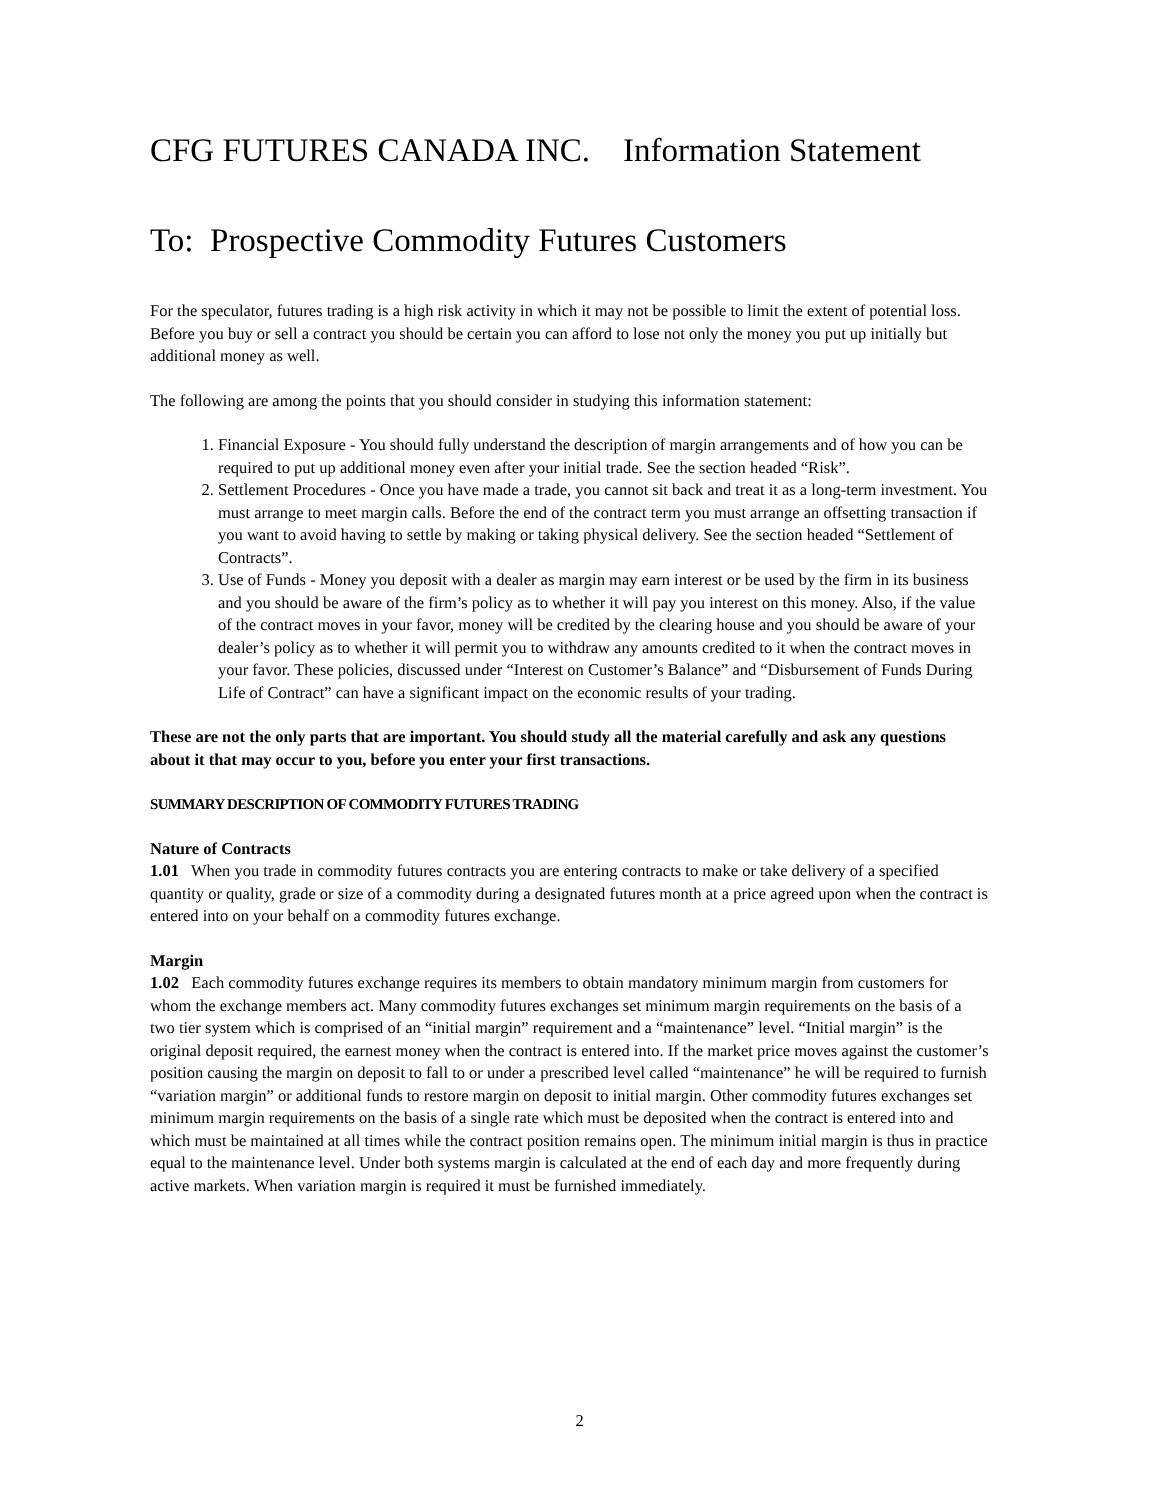CFG FUTURES CANADA INC. Information Statement
To: Prospective Commodity Futures Customers
For the speculator, futures trading is a high risk activity in which it may not be possible to limit the extent of potential loss. Before you buy or sell a contract you should be certain you can afford to lose not only the money you put up initially but additional money as well.
The following are among the points that you should consider in studying this information statement:
1. Financial Exposure - You should fully understand the description of margin arrangements and of how you can be required to put up additional money even after your initial trade. See the section headed “Risk”.
2. Settlement Procedures - Once you have made a trade, you cannot sit back and treat it as a long-term investment. You must arrange to meet margin calls. Before the end of the contract term you must arrange an offsetting transaction if you want to avoid having to settle by making or taking physical delivery. See the section headed “Settlement of Contracts”.
3. Use of Funds - Money you deposit with a dealer as margin may earn interest or be used by the firm in its business and you should be aware of the firm’s policy as to whether it will pay you interest on this money. Also, if the value of the contract moves in your favor, money will be credited by the clearing house and you should be aware of your dealer’s policy as to whether it will permit you to withdraw any amounts credited to it when the contract moves in your favor. These policies, discussed under “Interest on Customer’s Balance” and “Disbursement of Funds During Life of Contract” can have a significant impact on the economic results of your trading.
These are not the only parts that are important. You should study all the material carefully and ask any questions about it that may occur to you, before you enter your first transactions.
SUMMARY DESCRIPTION OF COMMODITY FUTURES TRADING
Nature of Contracts
1.01 When you trade in commodity futures contracts you are entering contracts to make or take delivery of a specified quantity or quality, grade or size of a commodity during a designated futures month at a price agreed upon when the contract is entered into on your behalf on a commodity futures exchange.
Margin
1.02 Each commodity futures exchange requires its members to obtain mandatory minimum margin from customers for whom the exchange members act. Many commodity futures exchanges set minimum margin requirements on the basis of a two tier system which is comprised of an “initial margin” requirement and a “maintenance” level. “Initial margin” is the original deposit required, the earnest money when the contract is entered into. If the market price moves against the customer’s position causing the margin on deposit to fall to or under a prescribed level called “maintenance” he will be required to furnish “variation margin” or additional funds to restore margin on deposit to initial margin. Other commodity futures exchanges set minimum margin requirements on the basis of a single rate which must be deposited when the contract is entered into and which must be maintained at all times while the contract position remains open. The minimum initial margin is thus in practice equal to the maintenance level. Under both systems margin is calculated at the end of each day and more frequently during active markets. When variation margin is required it must be furnished immediately.
2